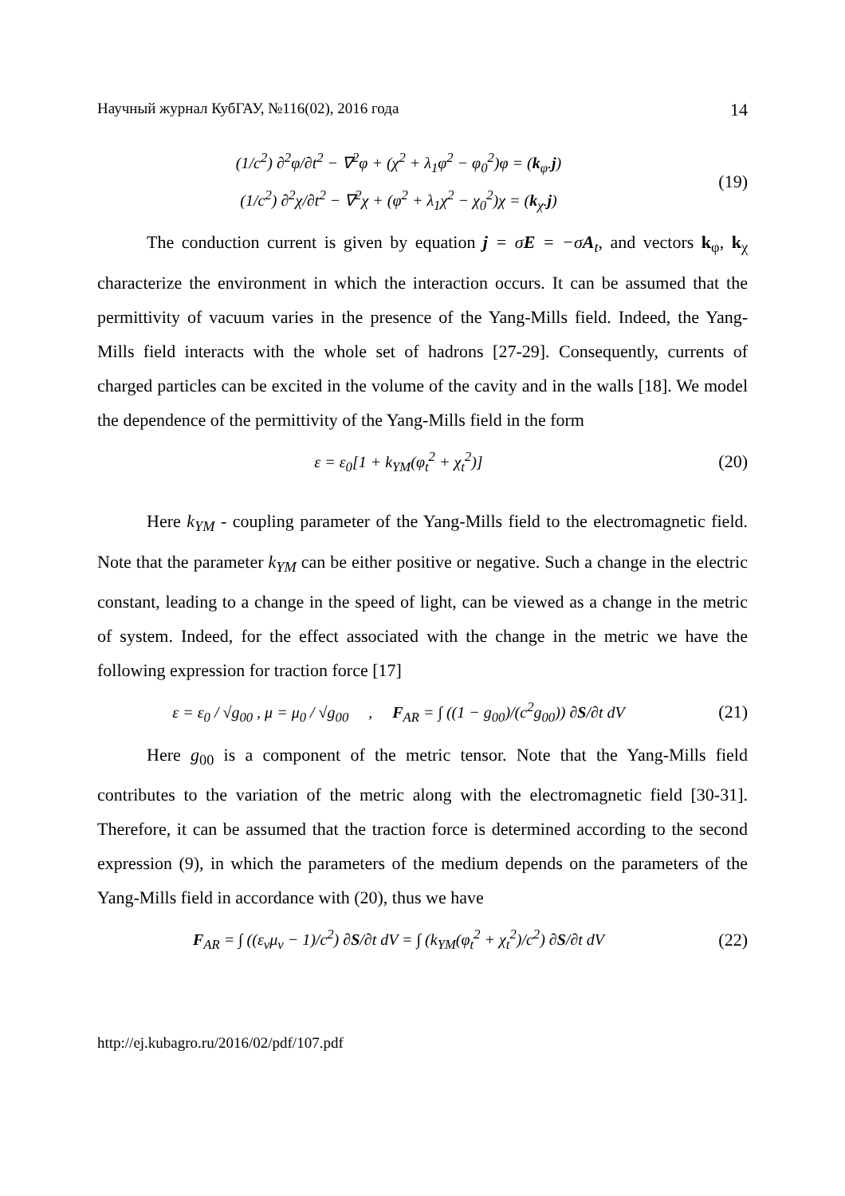Научный журнал КубГАУ, №116(02), 2016 года 14
(1/c<sup>2</sup>) ∂<sup>2</sup>φ/∂t<sup>2</sup> − ∇<sup>2</sup>φ + (χ<sup>2</sup> + λ<sub>1</sub>φ<sup>2</sup> − φ<sub>0</sub><sup>2</sup>)φ = (k<sub>φ</sub>.j)
(1/c<sup>2</sup>) ∂<sup>2</sup>χ/∂t<sup>2</sup> − ∇<sup>2</sup>χ + (φ<sup>2</sup> + λ<sub>1</sub>χ<sup>2</sup> − χ<sub>0</sub><sup>2</sup>)χ = (k<sub>χ</sub>.j)
(19)
The conduction current is given by equation j = σE = −σA<sub>t</sub>, and vectors k<sub>φ</sub>, k<sub>χ</sub> characterize the environment in which the interaction occurs. It can be assumed that the permittivity of vacuum varies in the presence of the Yang-Mills field. Indeed, the Yang-Mills field interacts with the whole set of hadrons [27-29]. Consequently, currents of charged particles can be excited in the volume of the cavity and in the walls [18]. We model the dependence of the permittivity of the Yang-Mills field in the form
ε = ε<sub>0</sub>[1 + k<sub>YM</sub>(φ<sub>t</sub><sup>2</sup> + χ<sub>t</sub><sup>2</sup>)]
(20)
Here k<sub>YM</sub> - coupling parameter of the Yang-Mills field to the electromagnetic field. Note that the parameter k<sub>YM</sub> can be either positive or negative. Such a change in the electric constant, leading to a change in the speed of light, can be viewed as a change in the metric of system. Indeed, for the effect associated with the change in the metric we have the following expression for traction force [17]
ε = ε<sub>0</sub> / √g<sub>00</sub> , μ = μ<sub>0</sub> / √g<sub>00</sub> , F<sub>AR</sub> = ∫ ((1 − g<sub>00</sub>)/(c<sup>2</sup>g<sub>00</sub>)) ∂S/∂t dV
(21)
Here g<sub>00</sub> is a component of the metric tensor. Note that the Yang-Mills field contributes to the variation of the metric along with the electromagnetic field [30-31]. Therefore, it can be assumed that the traction force is determined according to the second expression (9), in which the parameters of the medium depends on the parameters of the Yang-Mills field in accordance with (20), thus we have
F<sub>AR</sub> = ∫ ((ε<sub>ν</sub>μ<sub>ν</sub> − 1)/c<sup>2</sup>) ∂S/∂t dV = ∫ (k<sub>YM</sub>(φ<sub>t</sub><sup>2</sup> + χ<sub>t</sub><sup>2</sup>)/c<sup>2</sup>) ∂S/∂t dV
(22)
http://ej.kubagro.ru/2016/02/pdf/107.pdf